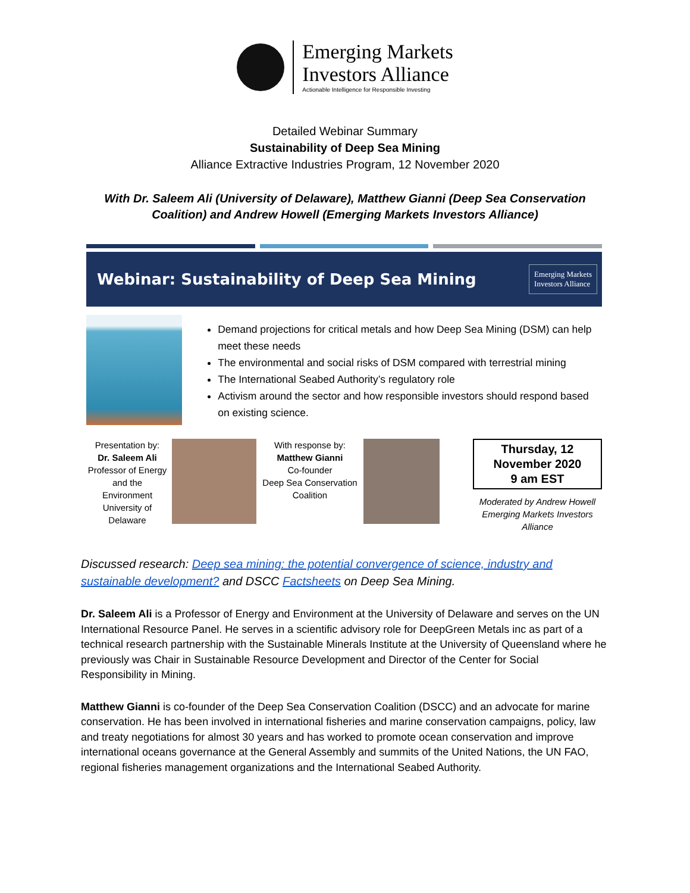Emerging Markets
Investors Alliance
Actionable Intelligence for Responsible Investing
Detailed Webinar Summary
Sustainability of Deep Sea Mining
Alliance Extractive Industries Program, 12 November 2020
With Dr. Saleem Ali (University of Delaware), Matthew Gianni (Deep Sea Conservation
Coalition) and Andrew Howell (Emerging Markets Investors Alliance)
Webinar: Sustainability of Deep Sea Mining
Emerging Markets
Investors Alliance
Demand projections for critical metals and how Deep Sea Mining (DSM) can help meet these needs
The environmental and social risks of DSM compared with terrestrial mining
The International Seabed Authority’s regulatory role
Activism around the sector and how responsible investors should respond based on existing science.
Presentation by:
Dr. Saleem Ali
Professor of Energy and the Environment
University of Delaware
With response by:
Matthew Gianni
Co-founder
Deep Sea Conservation Coalition
Thursday, 12
November 2020
9 am EST
Moderated by Andrew Howell
Emerging Markets Investors
Alliance
Discussed research: Deep sea mining: the potential convergence of science, industry and sustainable development? and DSCC Factsheets on Deep Sea Mining.
Dr. Saleem Ali is a Professor of Energy and Environment at the University of Delaware and serves on the UN International Resource Panel. He serves in a scientific advisory role for DeepGreen Metals inc as part of a technical research partnership with the Sustainable Minerals Institute at the University of Queensland where he previously was Chair in Sustainable Resource Development and Director of the Center for Social Responsibility in Mining.
Matthew Gianni is co-founder of the Deep Sea Conservation Coalition (DSCC) and an advocate for marine conservation. He has been involved in international fisheries and marine conservation campaigns, policy, law and treaty negotiations for almost 30 years and has worked to promote ocean conservation and improve international oceans governance at the General Assembly and summits of the United Nations, the UN FAO, regional fisheries management organizations and the International Seabed Authority.